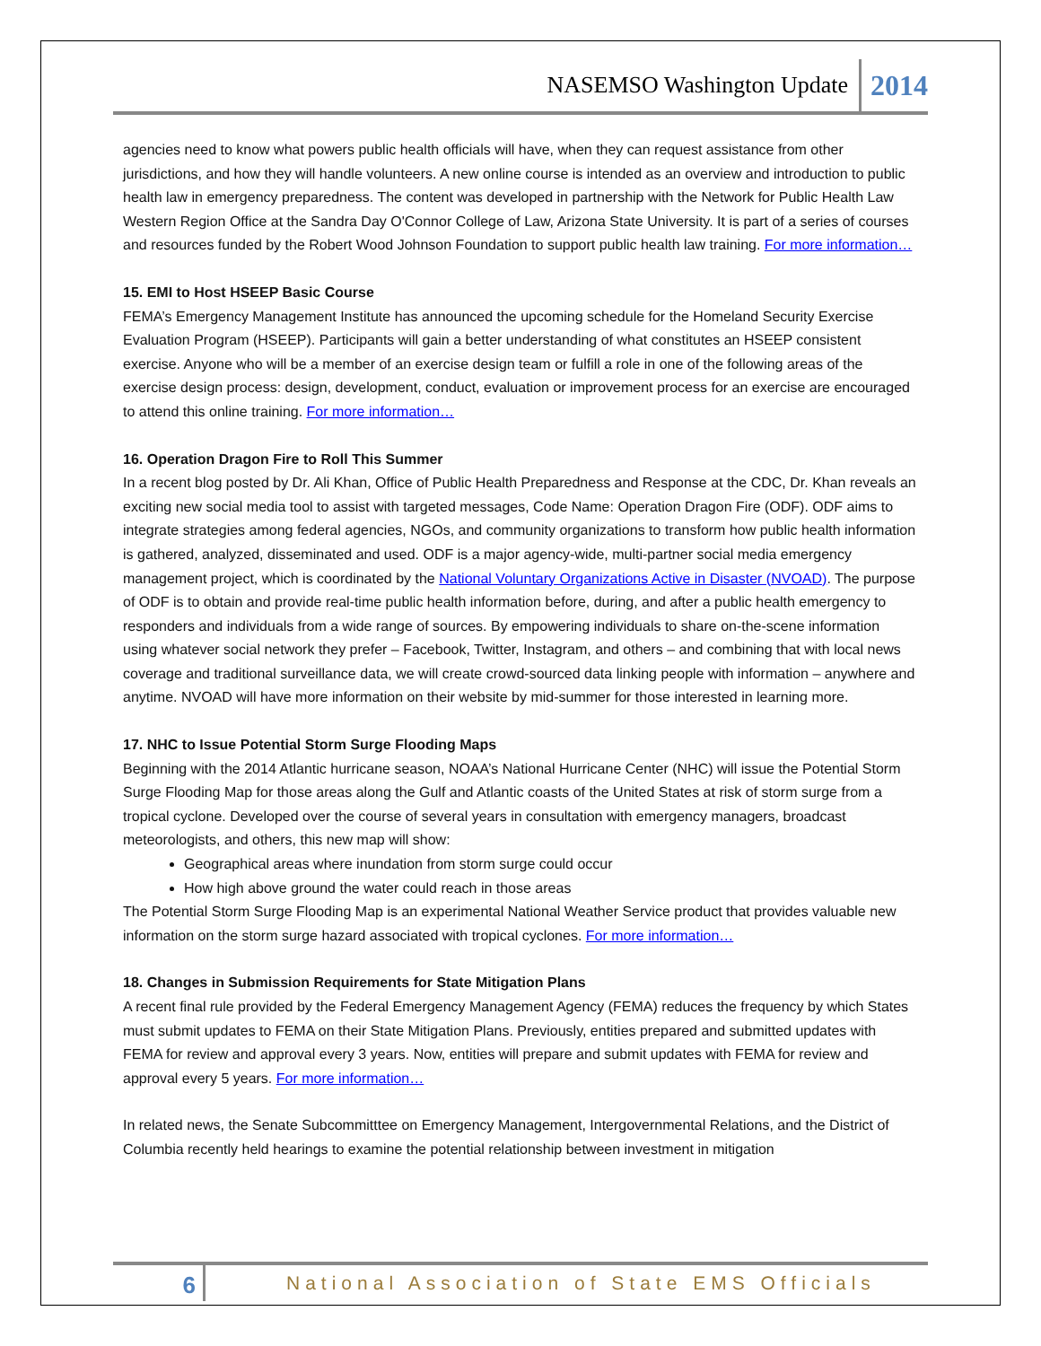NASEMSO Washington Update 2014
agencies need to know what powers public health officials will have, when they can request assistance from other jurisdictions, and how they will handle volunteers. A new online course is intended as an overview and introduction to public health law in emergency preparedness. The content was developed in partnership with the Network for Public Health Law Western Region Office at the Sandra Day O'Connor College of Law, Arizona State University. It is part of a series of courses and resources funded by the Robert Wood Johnson Foundation to support public health law training. For more information…
15. EMI to Host HSEEP Basic Course
FEMA’s Emergency Management Institute has announced the upcoming schedule for the Homeland Security Exercise Evaluation Program (HSEEP). Participants will gain a better understanding of what constitutes an HSEEP consistent exercise. Anyone who will be a member of an exercise design team or fulfill a role in one of the following areas of the exercise design process: design, development, conduct, evaluation or improvement process for an exercise are encouraged to attend this online training. For more information…
16. Operation Dragon Fire to Roll This Summer
In a recent blog posted by Dr. Ali Khan, Office of Public Health Preparedness and Response at the CDC, Dr. Khan reveals an exciting new social media tool to assist with targeted messages, Code Name: Operation Dragon Fire (ODF). ODF aims to integrate strategies among federal agencies, NGOs, and community organizations to transform how public health information is gathered, analyzed, disseminated and used. ODF is a major agency-wide, multi-partner social media emergency management project, which is coordinated by the National Voluntary Organizations Active in Disaster (NVOAD). The purpose of ODF is to obtain and provide real-time public health information before, during, and after a public health emergency to responders and individuals from a wide range of sources. By empowering individuals to share on-the-scene information using whatever social network they prefer – Facebook, Twitter, Instagram, and others – and combining that with local news coverage and traditional surveillance data, we will create crowd-sourced data linking people with information – anywhere and anytime. NVOAD will have more information on their website by mid-summer for those interested in learning more.
17. NHC to Issue Potential Storm Surge Flooding Maps
Beginning with the 2014 Atlantic hurricane season, NOAA’s National Hurricane Center (NHC) will issue the Potential Storm Surge Flooding Map for those areas along the Gulf and Atlantic coasts of the United States at risk of storm surge from a tropical cyclone. Developed over the course of several years in consultation with emergency managers, broadcast meteorologists, and others, this new map will show:
Geographical areas where inundation from storm surge could occur
How high above ground the water could reach in those areas
The Potential Storm Surge Flooding Map is an experimental National Weather Service product that provides valuable new information on the storm surge hazard associated with tropical cyclones. For more information…
18. Changes in Submission Requirements for State Mitigation Plans
A recent final rule provided by the Federal Emergency Management Agency (FEMA) reduces the frequency by which States must submit updates to FEMA on their State Mitigation Plans. Previously, entities prepared and submitted updates with FEMA for review and approval every 3 years. Now, entities will prepare and submit updates with FEMA for review and approval every 5 years. For more information…
In related news, the Senate Subcommitttee on Emergency Management, Intergovernmental Relations, and the District of Columbia recently held hearings to examine the potential relationship between investment in mitigation
6 National Association of State EMS Officials